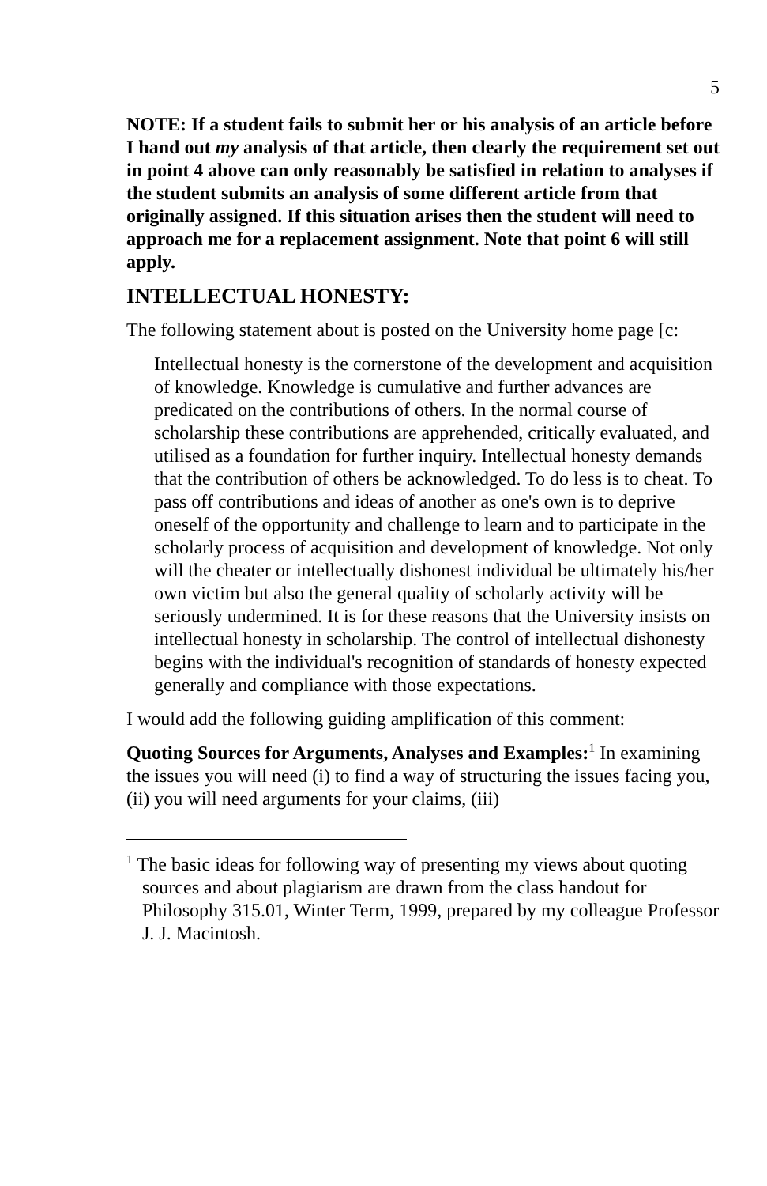5
NOTE: If a student fails to submit her or his analysis of an article before I hand out my analysis of that article, then clearly the requirement set out in point 4 above can only reasonably be satisfied in relation to analyses if the student submits an analysis of some different article from that originally assigned. If this situation arises then the student will need to approach me for a replacement assignment. Note that point 6 will still apply.
INTELLECTUAL HONESTY:
The following statement about is posted on the University home page [c:
Intellectual honesty is the cornerstone of the development and acquisition of knowledge. Knowledge is cumulative and further advances are predicated on the contributions of others. In the normal course of scholarship these contributions are apprehended, critically evaluated, and utilised as a foundation for further inquiry. Intellectual honesty demands that the contribution of others be acknowledged. To do less is to cheat. To pass off contributions and ideas of another as one's own is to deprive oneself of the opportunity and challenge to learn and to participate in the scholarly process of acquisition and development of knowledge. Not only will the cheater or intellectually dishonest individual be ultimately his/her own victim but also the general quality of scholarly activity will be seriously undermined. It is for these reasons that the University insists on intellectual honesty in scholarship. The control of intellectual dishonesty begins with the individual's recognition of standards of honesty expected generally and compliance with those expectations.
I would add the following guiding amplification of this comment:
Quoting Sources for Arguments, Analyses and Examples:<sup>1</sup> In examining the issues you will need (i) to find a way of structuring the issues facing you, (ii) you will need arguments for your claims, (iii)
<sup>1</sup> The basic ideas for following way of presenting my views about quoting sources and about plagiarism are drawn from the class handout for Philosophy 315.01, Winter Term, 1999, prepared by my colleague Professor J. J. Macintosh.